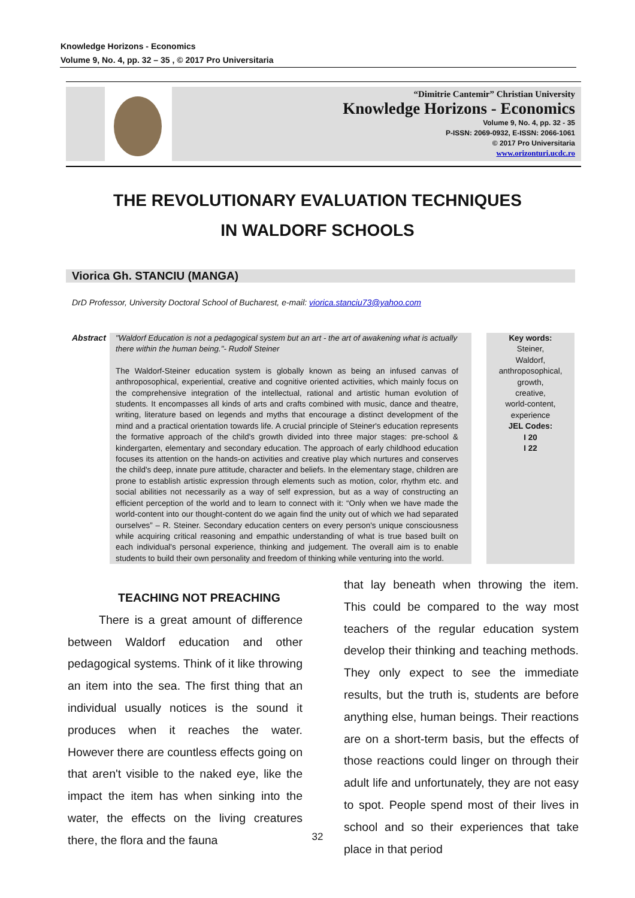Knowledge Horizons - Economics
Volume 9, No. 4, pp. 32 – 35 , © 2017 Pro Universitaria
“Dimitrie Cantemir” Christian University
Knowledge Horizons - Economics
Volume 9, No. 4, pp. 32 - 35
P-ISSN: 2069-0932, E-ISSN: 2066-1061
© 2017 Pro Universitaria
www.orizonturi.ucdc.ro
THE REVOLUTIONARY EVALUATION TECHNIQUES
IN WALDORF SCHOOLS
Viorica Gh. STANCIU (MANGA)
DrD Professor, University Doctoral School of Bucharest, e-mail: viorica.stanciu73@yahoo.com
Abstract
"Waldorf Education is not a pedagogical system but an art - the art of awakening what is actually there within the human being."- Rudolf Steiner
The Waldorf-Steiner education system is globally known as being an infused canvas of anthroposophical, experiential, creative and cognitive oriented activities, which mainly focus on the comprehensive integration of the intellectual, rational and artistic human evolution of students. It encompasses all kinds of arts and crafts combined with music, dance and theatre, writing, literature based on legends and myths that encourage a distinct development of the mind and a practical orientation towards life. A crucial principle of Steiner's education represents the formative approach of the child's growth divided into three major stages: pre-school & kindergarten, elementary and secondary education. The approach of early childhood education focuses its attention on the hands-on activities and creative play which nurtures and conserves the child's deep, innate pure attitude, character and beliefs. In the elementary stage, children are prone to establish artistic expression through elements such as motion, color, rhythm etc. and social abilities not necessarily as a way of self expression, but as a way of constructing an efficient perception of the world and to learn to connect with it: “Only when we have made the world-content into our thought-content do we again find the unity out of which we had separated ourselves” – R. Steiner. Secondary education centers on every person's unique consciousness while acquiring critical reasoning and empathic understanding of what is true based built on each individual's personal experience, thinking and judgement. The overall aim is to enable students to build their own personality and freedom of thinking while venturing into the world.
Key words:
Steiner,
Waldorf,
anthroposophical,
growth,
creative,
world-content,
experience
JEL Codes:
I 20
I 22
TEACHING NOT PREACHING
There is a great amount of difference between Waldorf education and other pedagogical systems. Think of it like throwing an item into the sea. The first thing that an individual usually notices is the sound it produces when it reaches the water. However there are countless effects going on that aren't visible to the naked eye, like the impact the item has when sinking into the water, the effects on the living creatures there, the flora and the fauna
that lay beneath when throwing the item. This could be compared to the way most teachers of the regular education system develop their thinking and teaching methods. They only expect to see the immediate results, but the truth is, students are before anything else, human beings. Their reactions are on a short-term basis, but the effects of those reactions could linger on through their adult life and unfortunately, they are not easy to spot. People spend most of their lives in school and so their experiences that take place in that period
32